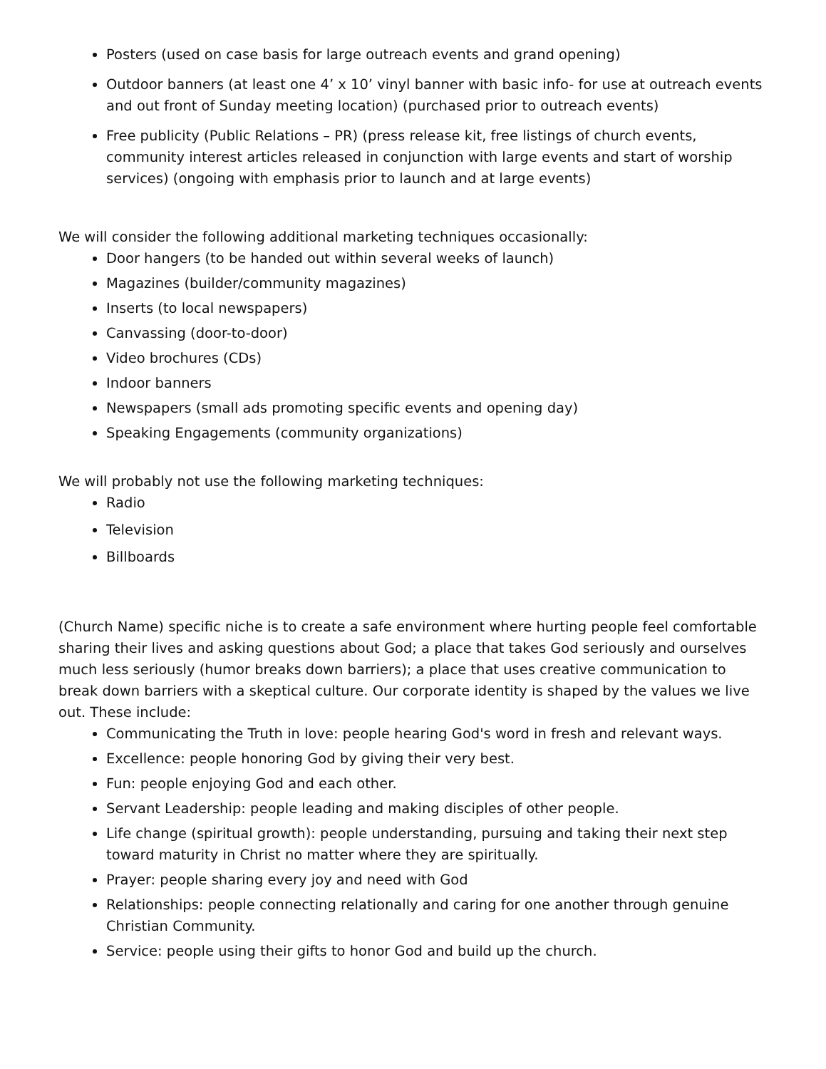Posters (used on case basis for large outreach events and grand opening)
Outdoor banners (at least one 4’ x 10’ vinyl banner with basic info- for use at outreach events and out front of Sunday meeting location) (purchased prior to outreach events)
Free publicity (Public Relations – PR) (press release kit, free listings of church events, community interest articles released in conjunction with large events and start of worship services) (ongoing with emphasis prior to launch and at large events)
We will consider the following additional marketing techniques occasionally:
Door hangers (to be handed out within several weeks of launch)
Magazines (builder/community magazines)
Inserts (to local newspapers)
Canvassing (door-to-door)
Video brochures (CDs)
Indoor banners
Newspapers (small ads promoting specific events and opening day)
Speaking Engagements (community organizations)
We will probably not use the following marketing techniques:
Radio
Television
Billboards
(Church Name) specific niche is to create a safe environment where hurting people feel comfortable sharing their lives and asking questions about God; a place that takes God seriously and ourselves much less seriously (humor breaks down barriers); a place that uses creative communication to break down barriers with a skeptical culture. Our corporate identity is shaped by the values we live out. These include:
Communicating the Truth in love: people hearing God's word in fresh and relevant ways.
Excellence: people honoring God by giving their very best.
Fun: people enjoying God and each other.
Servant Leadership: people leading and making disciples of other people.
Life change (spiritual growth): people understanding, pursuing and taking their next step toward maturity in Christ no matter where they are spiritually.
Prayer: people sharing every joy and need with God
Relationships: people connecting relationally and caring for one another through genuine Christian Community.
Service: people using their gifts to honor God and build up the church.